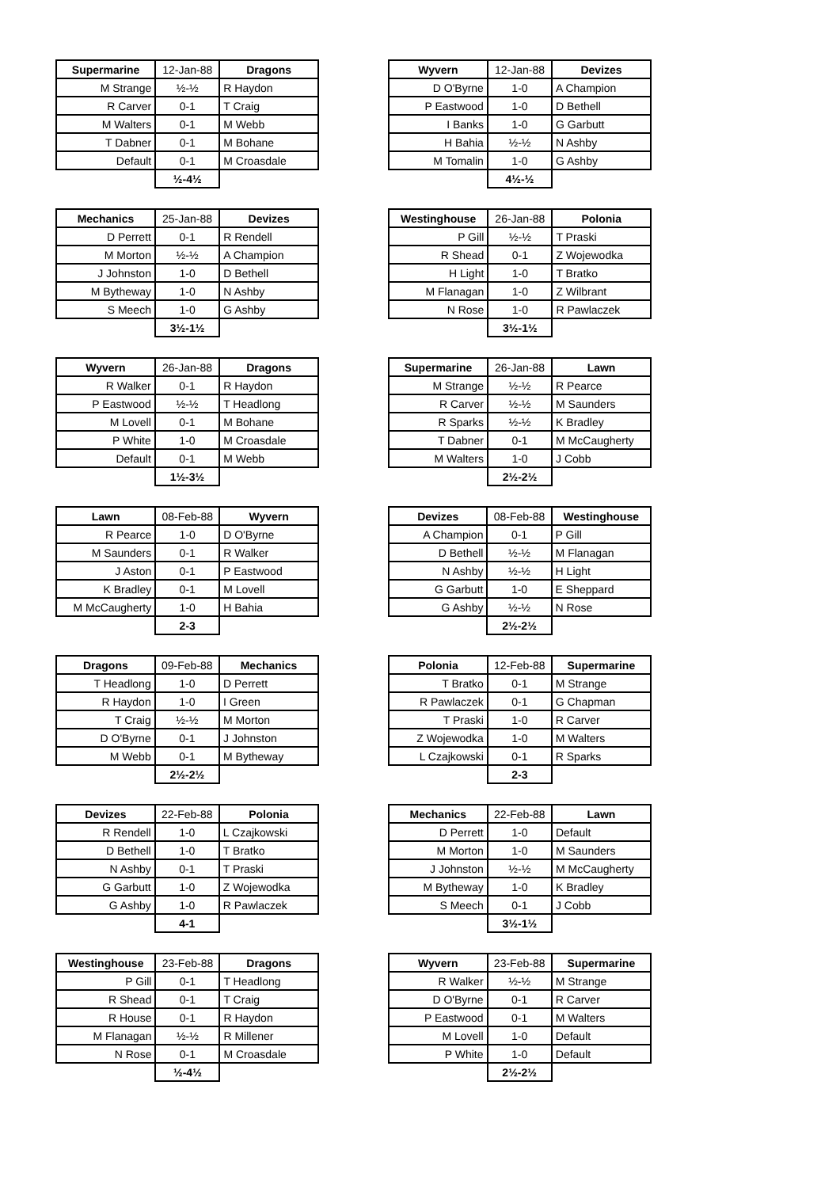| Supermarine | 12-Jan-88 | Dragons |
| --- | --- | --- |
| M Strange | ½-½ | R Haydon |
| R Carver | 0-1 | T Craig |
| M Walters | 0-1 | M Webb |
| T Dabner | 0-1 | M Bohane |
| Default | 0-1 | M Croasdale |
| | ½-4½ | |
| Wyvern | 12-Jan-88 | Devizes |
| --- | --- | --- |
| D O'Byrne | 1-0 | A Champion |
| P Eastwood | 1-0 | D Bethell |
| I Banks | 1-0 | G Garbutt |
| H Bahia | ½-½ | N Ashby |
| M Tomalin | 1-0 | G Ashby |
| | 4½-½ | |
| Mechanics | 25-Jan-88 | Devizes |
| --- | --- | --- |
| D Perrett | 0-1 | R Rendell |
| M Morton | ½-½ | A Champion |
| J Johnston | 1-0 | D Bethell |
| M Bytheway | 1-0 | N Ashby |
| S Meech | 1-0 | G Ashby |
| | 3½-1½ | |
| Westinghouse | 26-Jan-88 | Polonia |
| --- | --- | --- |
| P Gill | ½-½ | T Praski |
| R Shead | 0-1 | Z Wojewodka |
| H Light | 1-0 | T Bratko |
| M Flanagan | 1-0 | Z Wilbrant |
| N Rose | 1-0 | R Pawlaczek |
| | 3½-1½ | |
| Wyvern | 26-Jan-88 | Dragons |
| --- | --- | --- |
| R Walker | 0-1 | R Haydon |
| P Eastwood | ½-½ | T Headlong |
| M Lovell | 0-1 | M Bohane |
| P White | 1-0 | M Croasdale |
| Default | 0-1 | M Webb |
| | 1½-3½ | |
| Supermarine | 26-Jan-88 | Lawn |
| --- | --- | --- |
| M Strange | ½-½ | R Pearce |
| R Carver | ½-½ | M Saunders |
| R Sparks | ½-½ | K Bradley |
| T Dabner | 0-1 | M McCaugherty |
| M Walters | 1-0 | J Cobb |
| | 2½-2½ | |
| Lawn | 08-Feb-88 | Wyvern |
| --- | --- | --- |
| R Pearce | 1-0 | D O'Byrne |
| M Saunders | 0-1 | R Walker |
| J Aston | 0-1 | P Eastwood |
| K Bradley | 0-1 | M Lovell |
| M McCaugherty | 1-0 | H Bahia |
| | 2-3 | |
| Devizes | 08-Feb-88 | Westinghouse |
| --- | --- | --- |
| A Champion | 0-1 | P Gill |
| D Bethell | ½-½ | M Flanagan |
| N Ashby | ½-½ | H Light |
| G Garbutt | 1-0 | E Sheppard |
| G Ashby | ½-½ | N Rose |
| | 2½-2½ | |
| Dragons | 09-Feb-88 | Mechanics |
| --- | --- | --- |
| T Headlong | 1-0 | D Perrett |
| R Haydon | 1-0 | I Green |
| T Craig | ½-½ | M Morton |
| D O'Byrne | 0-1 | J Johnston |
| M Webb | 0-1 | M Bytheway |
| | 2½-2½ | |
| Polonia | 12-Feb-88 | Supermarine |
| --- | --- | --- |
| T Bratko | 0-1 | M Strange |
| R Pawlaczek | 0-1 | G Chapman |
| T Praski | 1-0 | R Carver |
| Z Wojewodka | 1-0 | M Walters |
| L Czajkowski | 0-1 | R Sparks |
| | 2-3 | |
| Devizes | 22-Feb-88 | Polonia |
| --- | --- | --- |
| R Rendell | 1-0 | L Czajkowski |
| D Bethell | 1-0 | T Bratko |
| N Ashby | 0-1 | T Praski |
| G Garbutt | 1-0 | Z Wojewodka |
| G Ashby | 1-0 | R Pawlaczek |
| | 4-1 | |
| Mechanics | 22-Feb-88 | Lawn |
| --- | --- | --- |
| D Perrett | 1-0 | Default |
| M Morton | 1-0 | M Saunders |
| J Johnston | ½-½ | M McCaugherty |
| M Bytheway | 1-0 | K Bradley |
| S Meech | 0-1 | J Cobb |
| | 3½-1½ | |
| Westinghouse | 23-Feb-88 | Dragons |
| --- | --- | --- |
| P Gill | 0-1 | T Headlong |
| R Shead | 0-1 | T Craig |
| R House | 0-1 | R Haydon |
| M Flanagan | ½-½ | R Millener |
| N Rose | 0-1 | M Croasdale |
| | ½-4½ | |
| Wyvern | 23-Feb-88 | Supermarine |
| --- | --- | --- |
| R Walker | ½-½ | M Strange |
| D O'Byrne | 0-1 | R Carver |
| P Eastwood | 0-1 | M Walters |
| M Lovell | 1-0 | Default |
| P White | 1-0 | Default |
| | 2½-2½ | |